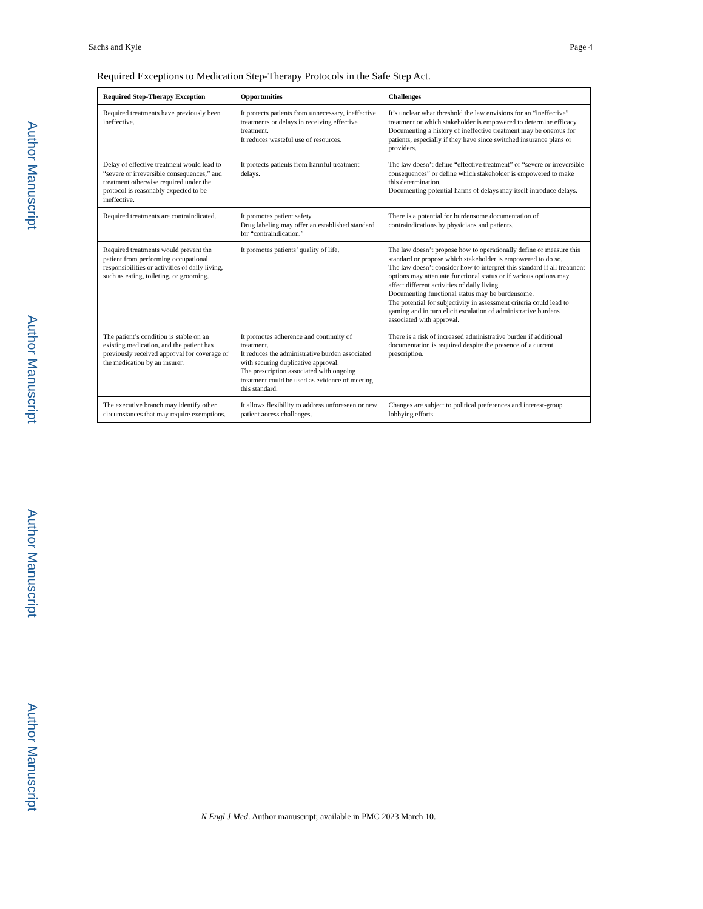Author Manuscript
Author Manuscript
Author Manuscript
Author Manuscript
Sachs and Kyle Page 4
Required Exceptions to Medication Step-Therapy Protocols in the Safe Step Act.
| Required Step-Therapy Exception | Opportunities | Challenges |
| --- | --- | --- |
| Required treatments have previously been ineffective. | It protects patients from unnecessary, ineffective treatments or delays in receiving effective treatment. It reduces wasteful use of resources. | It’s unclear what threshold the law envisions for an “ineffective” treatment or which stakeholder is empowered to determine efficacy. Documenting a history of ineffective treatment may be onerous for patients, especially if they have since switched insurance plans or providers. |
| Delay of effective treatment would lead to “severe or irreversible consequences,” and treatment otherwise required under the protocol is reasonably expected to be ineffective. | It protects patients from harmful treatment delays. | The law doesn’t define “effective treatment” or “severe or irreversible consequences” or define which stakeholder is empowered to make this determination. Documenting potential harms of delays may itself introduce delays. |
| Required treatments are contraindicated. | It promotes patient safety. Drug labeling may offer an established standard for “contraindication.” | There is a potential for burdensome documentation of contraindications by physicians and patients. |
| Required treatments would prevent the patient from performing occupational responsibilities or activities of daily living, such as eating, toileting, or grooming. | It promotes patients’ quality of life. | The law doesn’t propose how to operationally define or measure this standard or propose which stakeholder is empowered to do so. The law doesn’t consider how to interpret this standard if all treatment options may attenuate functional status or if various options may affect different activities of daily living. Documenting functional status may be burdensome. The potential for subjectivity in assessment criteria could lead to gaming and in turn elicit escalation of administrative burdens associated with approval. |
| The patient’s condition is stable on an existing medication, and the patient has previously received approval for coverage of the medication by an insurer. | It promotes adherence and continuity of treatment. It reduces the administrative burden associated with securing duplicative approval. The prescription associated with ongoing treatment could be used as evidence of meeting this standard. | There is a risk of increased administrative burden if additional documentation is required despite the presence of a current prescription. |
| The executive branch may identify other circumstances that may require exemptions. | It allows flexibility to address unforeseen or new patient access challenges. | Changes are subject to political preferences and interest-group lobbying efforts. |
N Engl J Med. Author manuscript; available in PMC 2023 March 10.